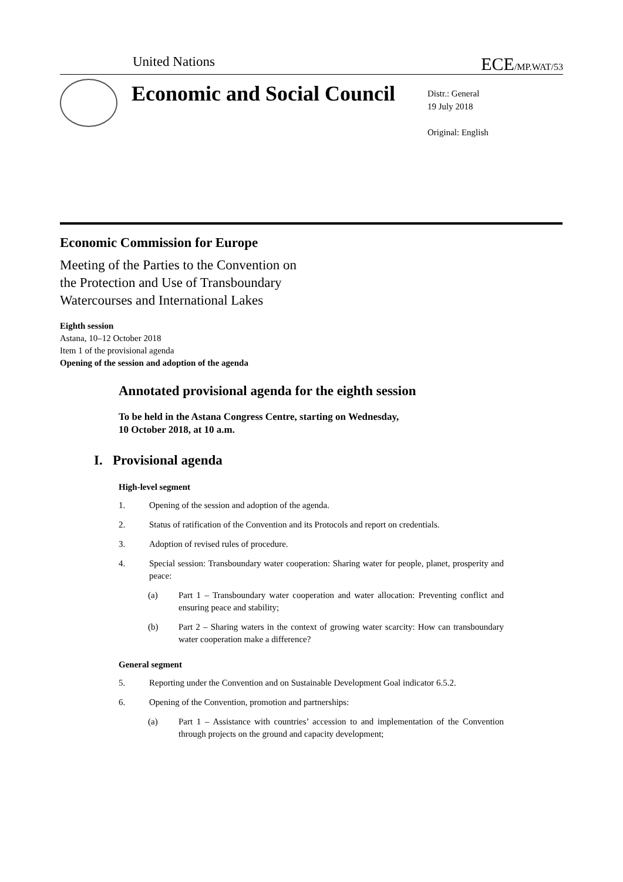United Nations ECE/MP.WAT/53
Economic and Social Council
Distr.: General
19 July 2018
Original: English
Economic Commission for Europe
Meeting of the Parties to the Convention on
the Protection and Use of Transboundary
Watercourses and International Lakes
Eighth session
Astana, 10–12 October 2018
Item 1 of the provisional agenda
Opening of the session and adoption of the agenda
Annotated provisional agenda for the eighth session
To be held in the Astana Congress Centre, starting on Wednesday,
10 October 2018, at 10 a.m.
I. Provisional agenda
High-level segment
1. Opening of the session and adoption of the agenda.
2. Status of ratification of the Convention and its Protocols and report on credentials.
3. Adoption of revised rules of procedure.
4. Special session: Transboundary water cooperation: Sharing water for people, planet, prosperity and peace:
(a) Part 1 – Transboundary water cooperation and water allocation: Preventing conflict and ensuring peace and stability;
(b) Part 2 – Sharing waters in the context of growing water scarcity: How can transboundary water cooperation make a difference?
General segment
5. Reporting under the Convention and on Sustainable Development Goal indicator 6.5.2.
6. Opening of the Convention, promotion and partnerships:
(a) Part 1 – Assistance with countries’ accession to and implementation of the Convention through projects on the ground and capacity development;